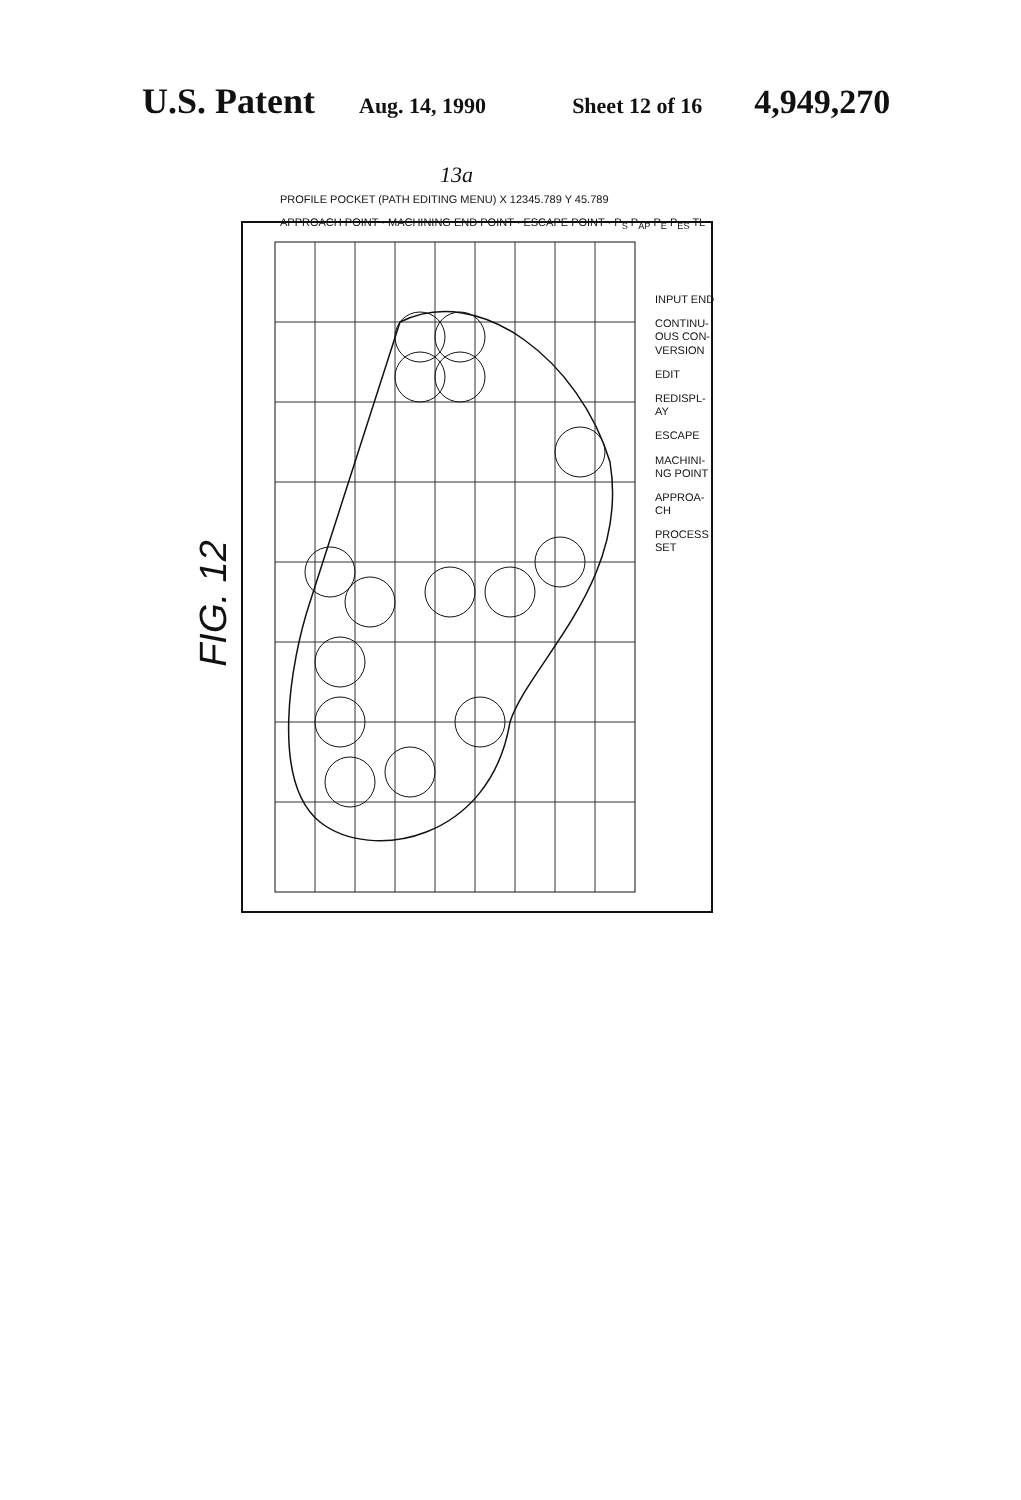U.S. Patent Aug. 14, 1990 Sheet 12 of 16 4,949,270
FIG. 12
13a
PROFILE POCKET (PATH EDITING MENU) X 12345.789 Y 45.789
APPROACH POINT · MACHINING END POINT · ESCAPE POINT · P<sub>S</sub> P<sub>AP</sub> P<sub>E</sub> P<sub>ES</sub> TL
INPUT END
CONTINU-OUS CON-VERSION
EDIT
REDISPL-AY
ESCAPE
MACHINI-NG POINT
APPROA-CH
PROCESS SET